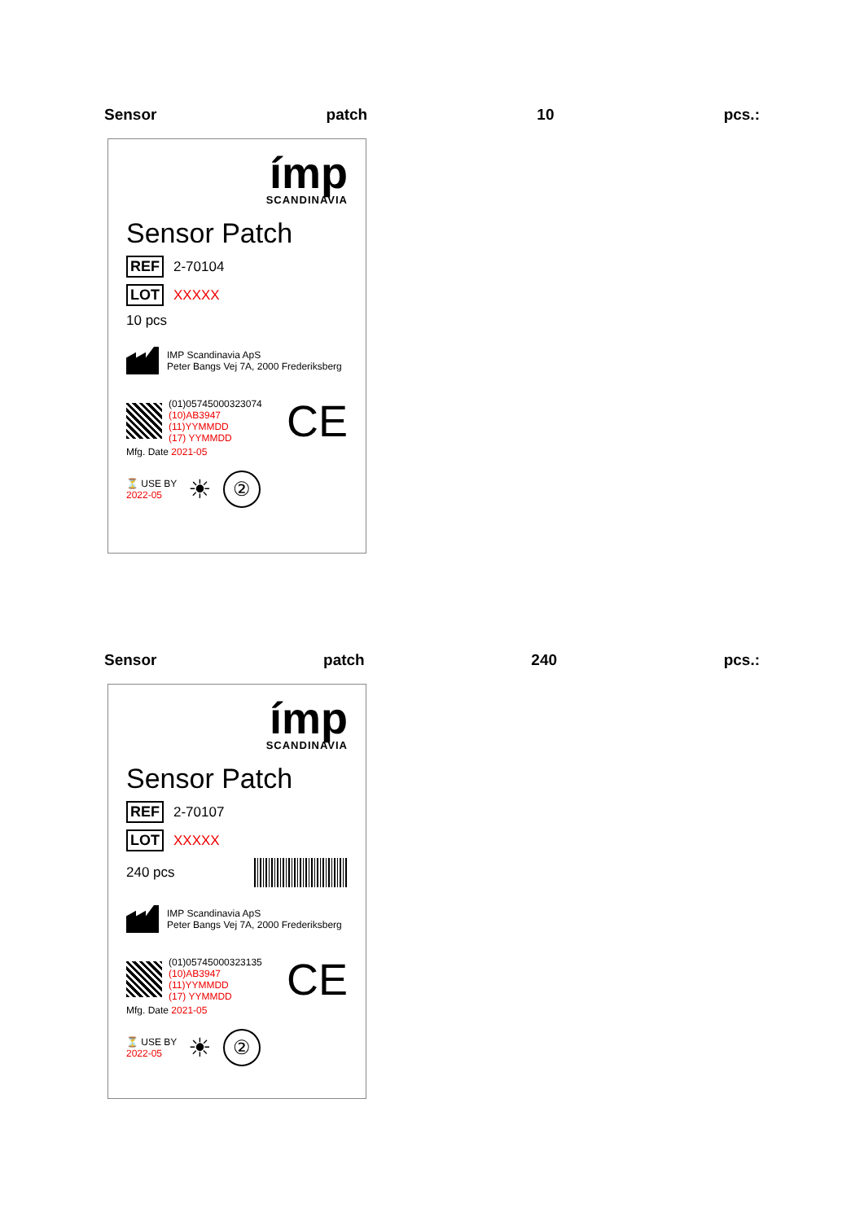Sensor patch 10 pcs.:
ímp
SCANDINAVIA
Sensor Patch
REF 2-70104
LOT XXXXX
10 pcs
IMP Scandinavia ApS
Peter Bangs Vej 7A, 2000 Frederiksberg
(01)05745000323074
(10)AB3947
(11)YYMMDD
(17) YYMMDD
CE
Mfg. Date 2021-05
⏳ USE BY
2022-05
☀
②
Sensor patch 240 pcs.:
ímp
SCANDINAVIA
Sensor Patch
REF 2-70107
LOT XXXXX
240 pcs
IMP Scandinavia ApS
Peter Bangs Vej 7A, 2000 Frederiksberg
(01)05745000323135
(10)AB3947
(11)YYMMDD
(17) YYMMDD
CE
Mfg. Date 2021-05
⏳ USE BY
2022-05
☀
②